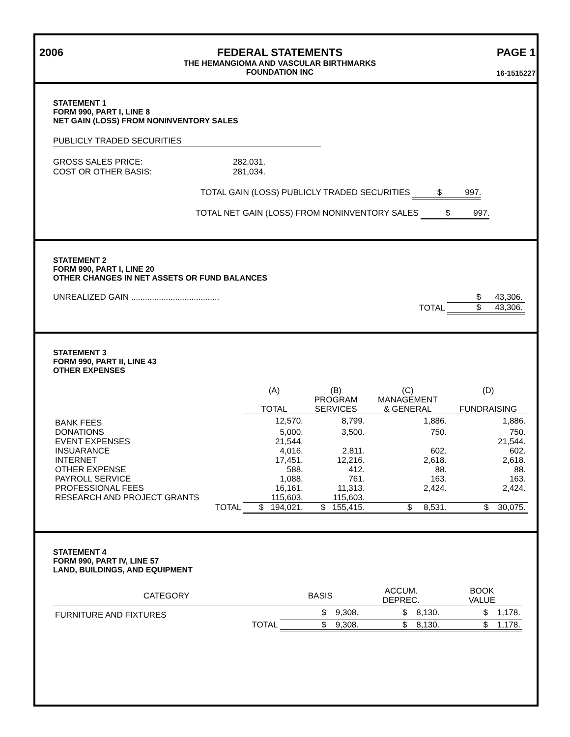2006 FEDERAL STATEMENTS
THE HEMANGIOMA AND VASCULAR BIRTHMARKS
FOUNDATION INC
PAGE 1
16-1515227
STATEMENT 1
FORM 990, PART I, LINE 8
NET GAIN (LOSS) FROM NONINVENTORY SALES
PUBLICLY TRADED SECURITIES
| GROSS SALES PRICE: | 282,031. |
| COST OR OTHER BASIS: | 281,034. |
TOTAL GAIN (LOSS) PUBLICLY TRADED SECURITIES $ 997.
TOTAL NET GAIN (LOSS) FROM NONINVENTORY SALES $ 997.
STATEMENT 2
FORM 990, PART I, LINE 20
OTHER CHANGES IN NET ASSETS OR FUND BALANCES
| UNREALIZED GAIN ...................................... | $ 43,306. |
| TOTAL | $ 43,306. |
STATEMENT 3
FORM 990, PART II, LINE 43
OTHER EXPENSES
| | (A) TOTAL | (B) PROGRAM SERVICES | (C) MANAGEMENT & GENERAL | (D) FUNDRAISING |
| --- | --- | --- | --- | --- |
| BANK FEES | 12,570. | 8,799. | 1,886. | 1,886. |
| DONATIONS | 5,000. | 3,500. | 750. | 750. |
| EVENT EXPENSES | 21,544. | | | 21,544. |
| INSUARANCE | 4,016. | 2,811. | 602. | 602. |
| INTERNET | 17,451. | 12,216. | 2,618. | 2,618. |
| OTHER EXPENSE | 588. | 412. | 88. | 88. |
| PAYROLL SERVICE | 1,088. | 761. | 163. | 163. |
| PROFESSIONAL FEES | 16,161. | 11,313. | 2,424. | 2,424. |
| RESEARCH AND PROJECT GRANTS | 115,603. | 115,603. | | |
| TOTAL | $ 194,021. | $ 155,415. | $ 8,531. | $ 30,075. |
STATEMENT 4
FORM 990, PART IV, LINE 57
LAND, BUILDINGS, AND EQUIPMENT
| CATEGORY | BASIS | ACCUM. DEPREC. | BOOK VALUE |
| --- | --- | --- | --- |
| FURNITURE AND FIXTURES | $ 9,308. | $ 8,130. | $ 1,178. |
| TOTAL | $ 9,308. | $ 8,130. | $ 1,178. |